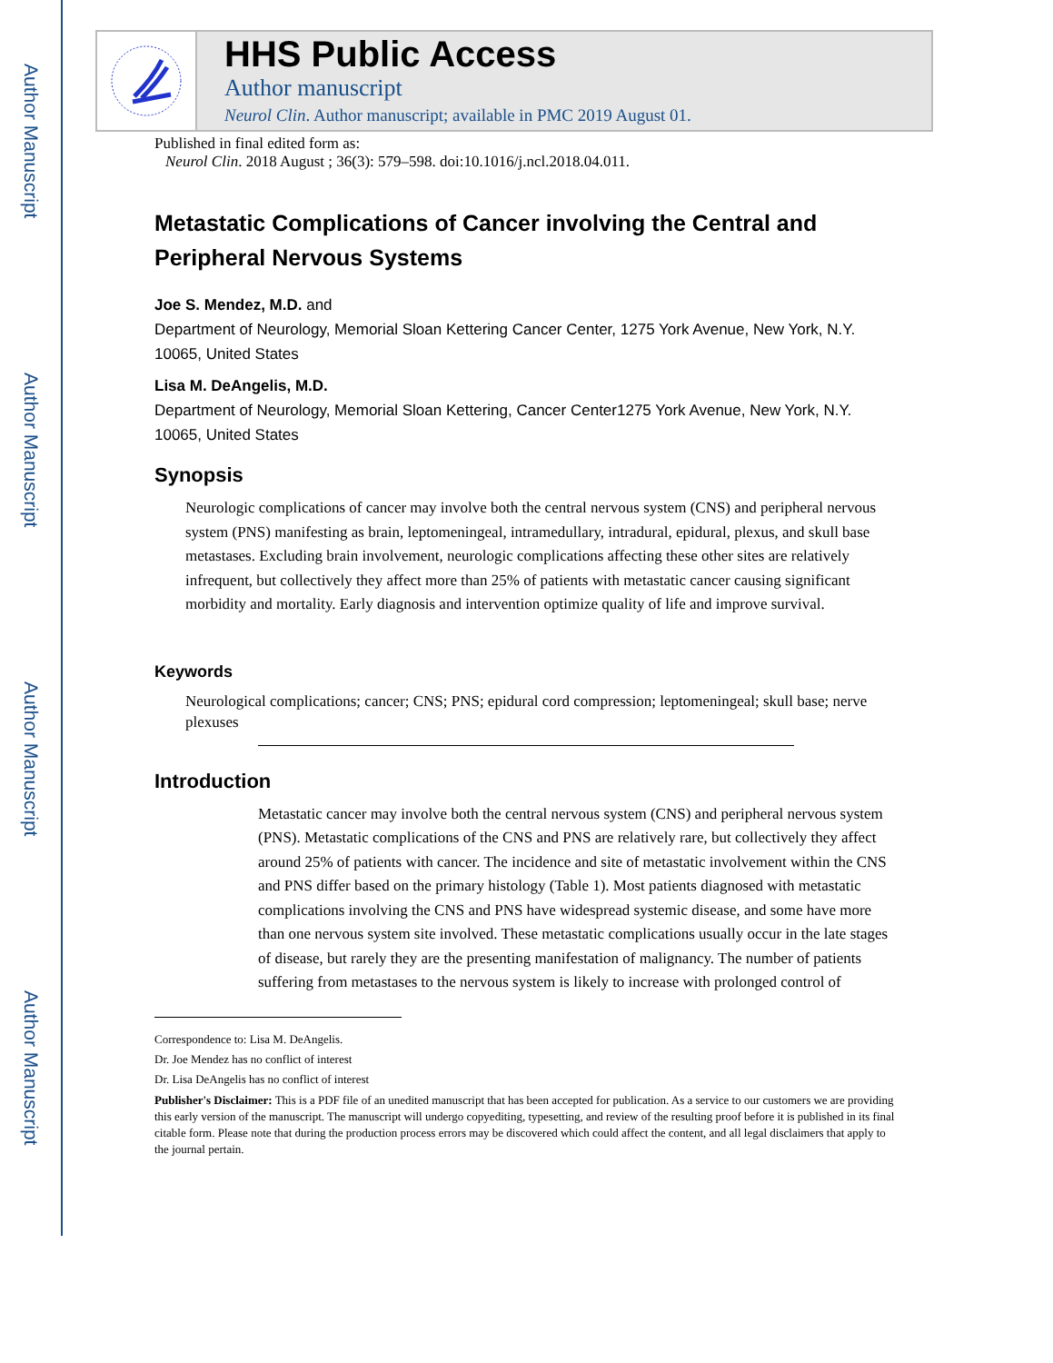Author Manuscript
Author Manuscript
Author Manuscript
Author Manuscript
HHS Public Access
Author manuscript
Neurol Clin. Author manuscript; available in PMC 2019 August 01.
Published in final edited form as:
Neurol Clin. 2018 August ; 36(3): 579–598. doi:10.1016/j.ncl.2018.04.011.
Metastatic Complications of Cancer involving the Central and Peripheral Nervous Systems
Joe S. Mendez, M.D. and
Department of Neurology, Memorial Sloan Kettering Cancer Center, 1275 York Avenue, New York, N.Y. 10065, United States
Lisa M. DeAngelis, M.D.
Department of Neurology, Memorial Sloan Kettering, Cancer Center1275 York Avenue, New York, N.Y. 10065, United States
Synopsis
Neurologic complications of cancer may involve both the central nervous system (CNS) and peripheral nervous system (PNS) manifesting as brain, leptomeningeal, intramedullary, intradural, epidural, plexus, and skull base metastases. Excluding brain involvement, neurologic complications affecting these other sites are relatively infrequent, but collectively they affect more than 25% of patients with metastatic cancer causing significant morbidity and mortality. Early diagnosis and intervention optimize quality of life and improve survival.
Keywords
Neurological complications; cancer; CNS; PNS; epidural cord compression; leptomeningeal; skull base; nerve plexuses
Introduction
Metastatic cancer may involve both the central nervous system (CNS) and peripheral nervous system (PNS). Metastatic complications of the CNS and PNS are relatively rare, but collectively they affect around 25% of patients with cancer. The incidence and site of metastatic involvement within the CNS and PNS differ based on the primary histology (Table 1). Most patients diagnosed with metastatic complications involving the CNS and PNS have widespread systemic disease, and some have more than one nervous system site involved. These metastatic complications usually occur in the late stages of disease, but rarely they are the presenting manifestation of malignancy. The number of patients suffering from metastases to the nervous system is likely to increase with prolonged control of
Correspondence to: Lisa M. DeAngelis.
Dr. Joe Mendez has no conflict of interest
Dr. Lisa DeAngelis has no conflict of interest
Publisher's Disclaimer: This is a PDF file of an unedited manuscript that has been accepted for publication. As a service to our customers we are providing this early version of the manuscript. The manuscript will undergo copyediting, typesetting, and review of the resulting proof before it is published in its final citable form. Please note that during the production process errors may be discovered which could affect the content, and all legal disclaimers that apply to the journal pertain.